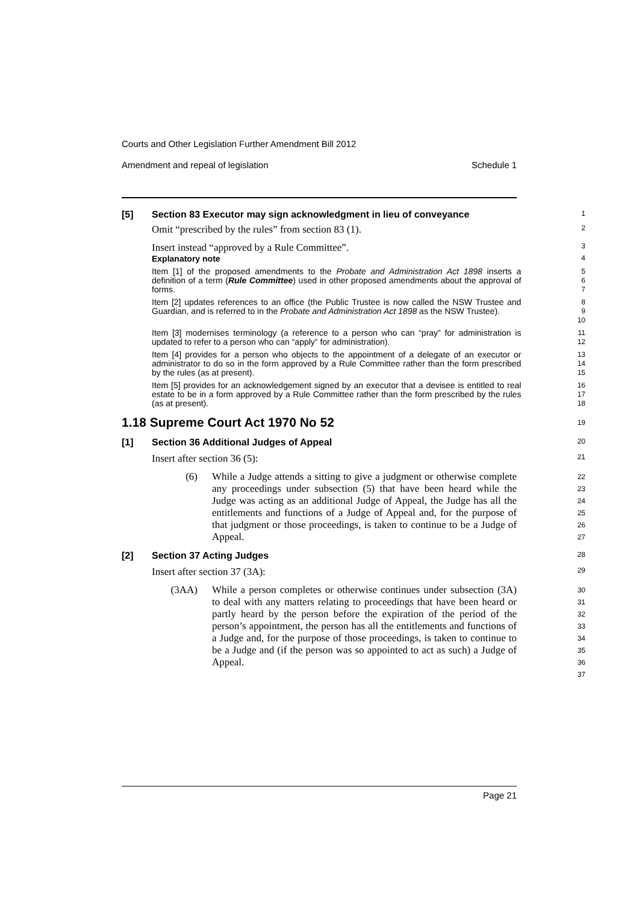Courts and Other Legislation Further Amendment Bill 2012
Amendment and repeal of legislation Schedule 1
[5] Section 83 Executor may sign acknowledgment in lieu of conveyance
1
Omit “prescribed by the rules” from section 83 (1).
2
Insert instead “approved by a Rule Committee”.
3
Explanatory note
4
Item [1] of the proposed amendments to the Probate and Administration Act 1898 inserts a definition of a term (Rule Committee) used in other proposed amendments about the approval of forms.
5
6
7
Item [2] updates references to an office (the Public Trustee is now called the NSW Trustee and Guardian, and is referred to in the Probate and Administration Act 1898 as the NSW Trustee).
8
9
10
Item [3] modernises terminology (a reference to a person who can “pray” for administration is updated to refer to a person who can “apply” for administration).
11
12
Item [4] provides for a person who objects to the appointment of a delegate of an executor or administrator to do so in the form approved by a Rule Committee rather than the form prescribed by the rules (as at present).
13
14
15
Item [5] provides for an acknowledgement signed by an executor that a devisee is entitled to real estate to be in a form approved by a Rule Committee rather than the form prescribed by the rules (as at present).
16
17
18
1.18 Supreme Court Act 1970 No 52
19
[1] Section 36 Additional Judges of Appeal
20
Insert after section 36 (5):
21
(6) While a Judge attends a sitting to give a judgment or otherwise complete any proceedings under subsection (5) that have been heard while the Judge was acting as an additional Judge of Appeal, the Judge has all the entitlements and functions of a Judge of Appeal and, for the purpose of that judgment or those proceedings, is taken to continue to be a Judge of Appeal.
22
23
24
25
26
27
[2] Section 37 Acting Judges
28
Insert after section 37 (3A):
29
(3AA) While a person completes or otherwise continues under subsection (3A) to deal with any matters relating to proceedings that have been heard or partly heard by the person before the expiration of the period of the person’s appointment, the person has all the entitlements and functions of a Judge and, for the purpose of those proceedings, is taken to continue to be a Judge and (if the person was so appointed to act as such) a Judge of Appeal.
30
31
32
33
34
35
36
37
Page 21